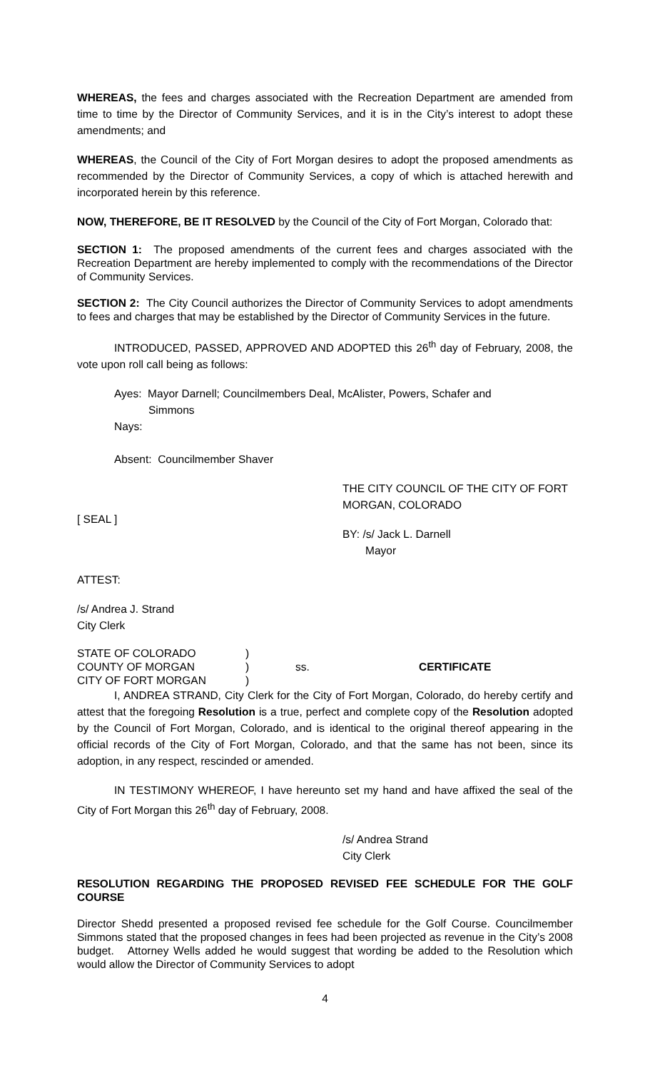WHEREAS, the fees and charges associated with the Recreation Department are amended from time to time by the Director of Community Services, and it is in the City’s interest to adopt these amendments; and
WHEREAS, the Council of the City of Fort Morgan desires to adopt the proposed amendments as recommended by the Director of Community Services, a copy of which is attached herewith and incorporated herein by this reference.
NOW, THEREFORE, BE IT RESOLVED by the Council of the City of Fort Morgan, Colorado that:
SECTION 1: The proposed amendments of the current fees and charges associated with the Recreation Department are hereby implemented to comply with the recommendations of the Director of Community Services.
SECTION 2: The City Council authorizes the Director of Community Services to adopt amendments to fees and charges that may be established by the Director of Community Services in the future.
INTRODUCED, PASSED, APPROVED AND ADOPTED this 26<sup>th</sup> day of February, 2008, the vote upon roll call being as follows:
Ayes: Mayor Darnell; Councilmembers Deal, McAlister, Powers, Schafer and
Simmons
Nays:
Absent: Councilmember Shaver
THE CITY COUNCIL OF THE CITY OF FORT MORGAN, COLORADO
[ SEAL ]
BY: /s/ Jack L. Darnell
Mayor
ATTEST:
/s/ Andrea J. Strand
City Clerk
| STATE OF COLORADO | ) | | |
| COUNTY OF MORGAN | ) | ss. | CERTIFICATE |
| CITY OF FORT MORGAN | ) | | |
I, ANDREA STRAND, City Clerk for the City of Fort Morgan, Colorado, do hereby certify and attest that the foregoing Resolution is a true, perfect and complete copy of the Resolution adopted by the Council of Fort Morgan, Colorado, and is identical to the original thereof appearing in the official records of the City of Fort Morgan, Colorado, and that the same has not been, since its adoption, in any respect, rescinded or amended.
IN TESTIMONY WHEREOF, I have hereunto set my hand and have affixed the seal of the City of Fort Morgan this 26<sup>th</sup> day of February, 2008.
/s/ Andrea Strand
City Clerk
RESOLUTION REGARDING THE PROPOSED REVISED FEE SCHEDULE FOR THE GOLF COURSE
Director Shedd presented a proposed revised fee schedule for the Golf Course. Councilmember Simmons stated that the proposed changes in fees had been projected as revenue in the City’s 2008 budget. Attorney Wells added he would suggest that wording be added to the Resolution which would allow the Director of Community Services to adopt
4